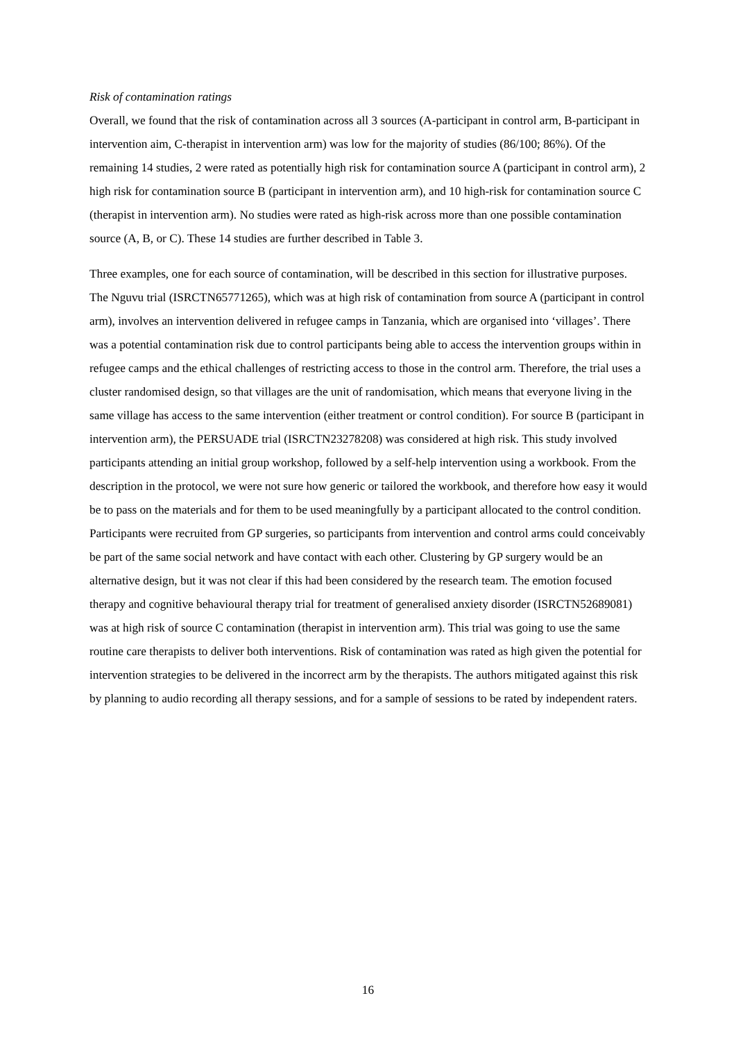Risk of contamination ratings
Overall, we found that the risk of contamination across all 3 sources (A-participant in control arm, B-participant in intervention aim, C-therapist in intervention arm) was low for the majority of studies (86/100; 86%). Of the remaining 14 studies, 2 were rated as potentially high risk for contamination source A (participant in control arm), 2 high risk for contamination source B (participant in intervention arm), and 10 high-risk for contamination source C (therapist in intervention arm). No studies were rated as high-risk across more than one possible contamination source (A, B, or C). These 14 studies are further described in Table 3.
Three examples, one for each source of contamination, will be described in this section for illustrative purposes. The Nguvu trial (ISRCTN65771265), which was at high risk of contamination from source A (participant in control arm), involves an intervention delivered in refugee camps in Tanzania, which are organised into ‘villages’. There was a potential contamination risk due to control participants being able to access the intervention groups within in refugee camps and the ethical challenges of restricting access to those in the control arm. Therefore, the trial uses a cluster randomised design, so that villages are the unit of randomisation, which means that everyone living in the same village has access to the same intervention (either treatment or control condition). For source B (participant in intervention arm), the PERSUADE trial (ISRCTN23278208) was considered at high risk. This study involved participants attending an initial group workshop, followed by a self-help intervention using a workbook. From the description in the protocol, we were not sure how generic or tailored the workbook, and therefore how easy it would be to pass on the materials and for them to be used meaningfully by a participant allocated to the control condition. Participants were recruited from GP surgeries, so participants from intervention and control arms could conceivably be part of the same social network and have contact with each other. Clustering by GP surgery would be an alternative design, but it was not clear if this had been considered by the research team. The emotion focused therapy and cognitive behavioural therapy trial for treatment of generalised anxiety disorder (ISRCTN52689081) was at high risk of source C contamination (therapist in intervention arm). This trial was going to use the same routine care therapists to deliver both interventions. Risk of contamination was rated as high given the potential for intervention strategies to be delivered in the incorrect arm by the therapists. The authors mitigated against this risk by planning to audio recording all therapy sessions, and for a sample of sessions to be rated by independent raters.
16